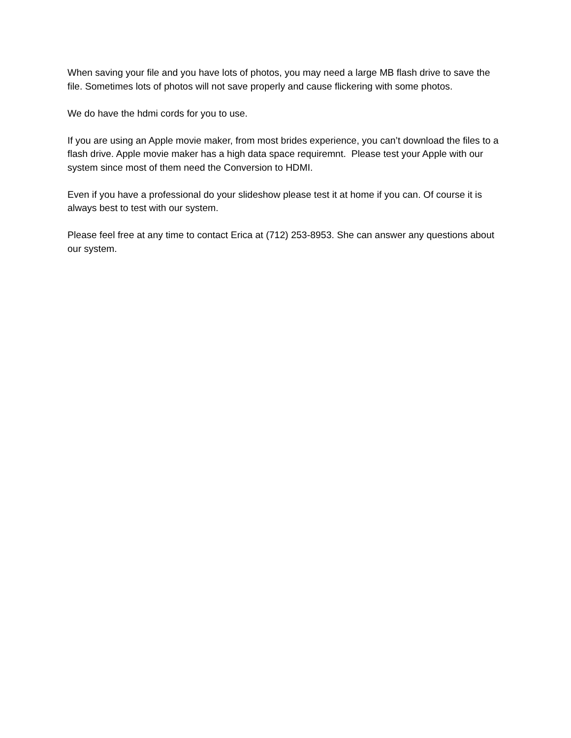When saving your file and you have lots of photos, you may need a large MB flash drive to save the file. Sometimes lots of photos will not save properly and cause flickering with some photos.
We do have the hdmi cords for you to use.
If you are using an Apple movie maker, from most brides experience, you can’t download the files to a flash drive. Apple movie maker has a high data space requiremnt. Please test your Apple with our system since most of them need the Conversion to HDMI.
Even if you have a professional do your slideshow please test it at home if you can. Of course it is always best to test with our system.
Please feel free at any time to contact Erica at (712) 253-8953. She can answer any questions about our system.